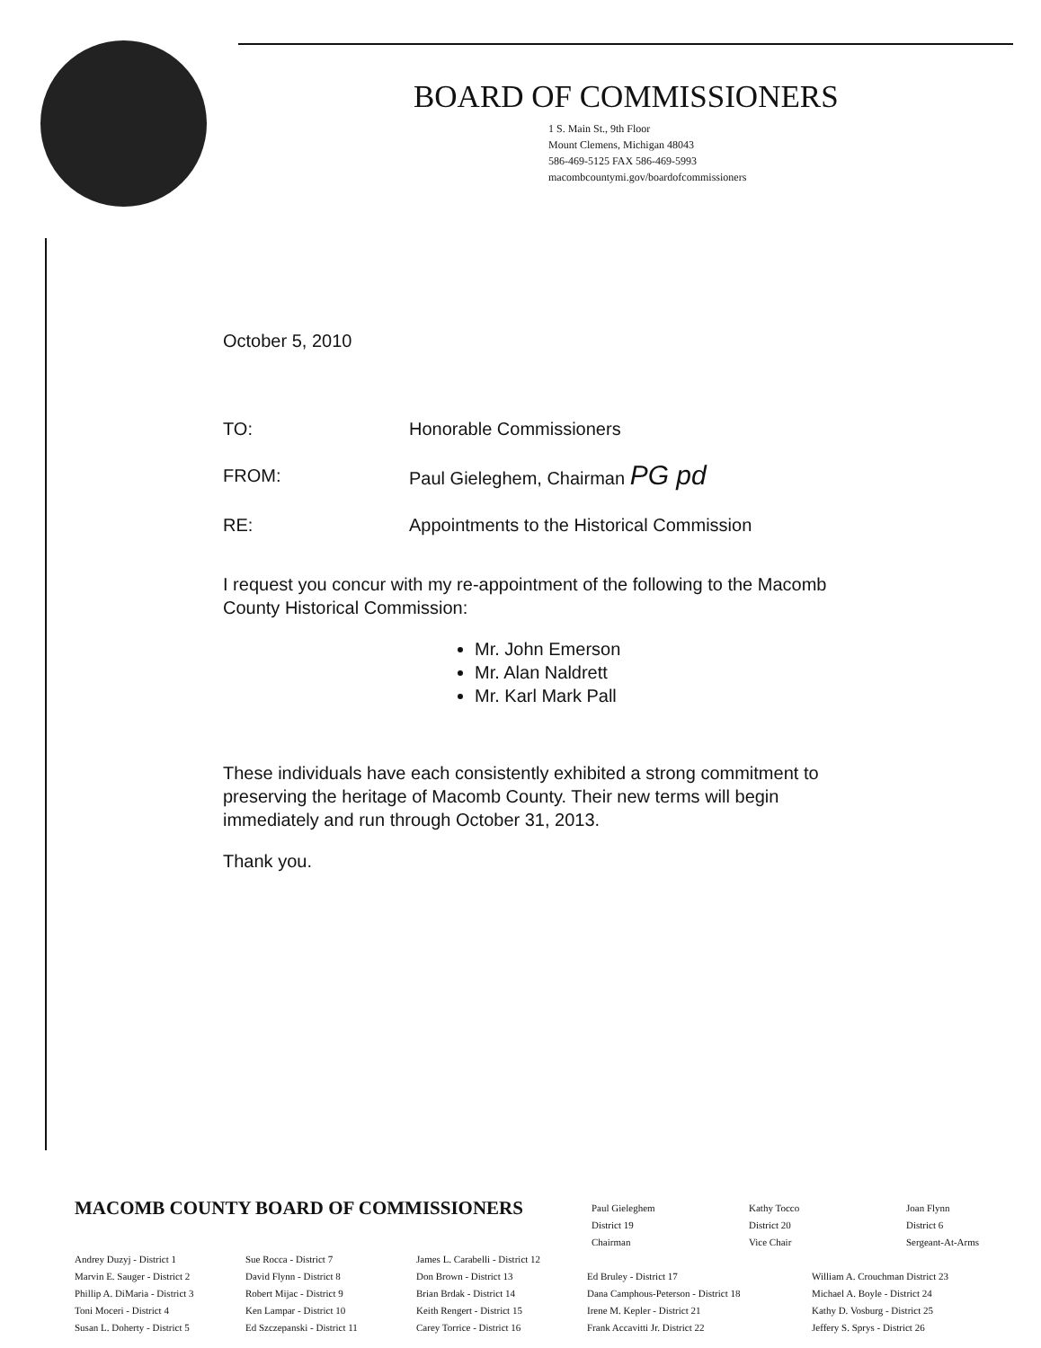BOARD OF COMMISSIONERS
1 S. Main St., 9th Floor
Mount Clemens, Michigan 48043
586-469-5125 FAX 586-469-5993
macombcountymi.gov/boardofcommissioners
October 5, 2010
TO: Honorable Commissioners
FROM: Paul Gieleghem, Chairman PG pd
RE: Appointments to the Historical Commission
I request you concur with my re-appointment of the following to the Macomb County Historical Commission:
Mr. John Emerson
Mr. Alan Naldrett
Mr. Karl Mark Pall
These individuals have each consistently exhibited a strong commitment to preserving the heritage of Macomb County. Their new terms will begin immediately and run through October 31, 2013.
Thank you.
MACOMB COUNTY BOARD OF COMMISSIONERS
Paul Gieleghem
District 19
Chairman
Kathy Tocco
District 20
Vice Chair
Joan Flynn
District 6
Sergeant-At-Arms
Andrey Duzyj - District 1
Marvin E. Sauger - District 2
Phillip A. DiMaria - District 3
Toni Moceri - District 4
Susan L. Doherty - District 5
Sue Rocca - District 7
David Flynn - District 8
Robert Mijac - District 9
Ken Lampar - District 10
Ed Szczepanski - District 11
James L. Carabelli - District 12
Don Brown - District 13
Brian Brdak - District 14
Keith Rengert - District 15
Carey Torrice - District 16
Ed Bruley - District 17
Dana Camphous-Peterson - District 18
Irene M. Kepler - District 21
Frank Accavitti Jr. District 22
William A. Crouchman District 23
Michael A. Boyle - District 24
Kathy D. Vosburg - District 25
Jeffery S. Sprys - District 26